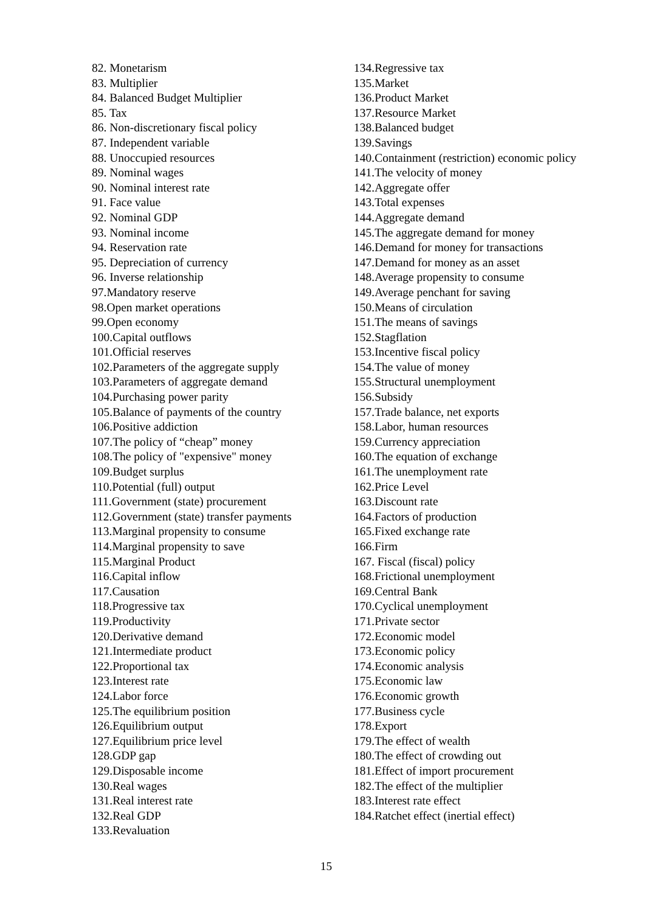82. Monetarism
83. Multiplier
84. Balanced Budget Multiplier
85. Tax
86. Non-discretionary fiscal policy
87. Independent variable
88. Unoccupied resources
89. Nominal wages
90. Nominal interest rate
91. Face value
92. Nominal GDP
93. Nominal income
94. Reservation rate
95. Depreciation of currency
96. Inverse relationship
97.Mandatory reserve
98.Open market operations
99.Open economy
100.Capital outflows
101.Official reserves
102.Parameters of the aggregate supply
103.Parameters of aggregate demand
104.Purchasing power parity
105.Balance of payments of the country
106.Positive addiction
107.The policy of “cheap” money
108.The policy of "expensive" money
109.Budget surplus
110.Potential (full) output
111.Government (state) procurement
112.Government (state) transfer payments
113.Marginal propensity to consume
114.Marginal propensity to save
115.Marginal Product
116.Capital inflow
117.Causation
118.Progressive tax
119.Productivity
120.Derivative demand
121.Intermediate product
122.Proportional tax
123.Interest rate
124.Labor force
125.The equilibrium position
126.Equilibrium output
127.Equilibrium price level
128.GDP gap
129.Disposable income
130.Real wages
131.Real interest rate
132.Real GDP
133.Revaluation
134.Regressive tax
135.Market
136.Product Market
137.Resource Market
138.Balanced budget
139.Savings
140.Containment (restriction) economic policy
141.The velocity of money
142.Aggregate offer
143.Total expenses
144.Aggregate demand
145.The aggregate demand for money
146.Demand for money for transactions
147.Demand for money as an asset
148.Average propensity to consume
149.Average penchant for saving
150.Means of circulation
151.The means of savings
152.Stagflation
153.Incentive fiscal policy
154.The value of money
155.Structural unemployment
156.Subsidy
157.Trade balance, net exports
158.Labor, human resources
159.Currency appreciation
160.The equation of exchange
161.The unemployment rate
162.Price Level
163.Discount rate
164.Factors of production
165.Fixed exchange rate
166.Firm
167. Fiscal (fiscal) policy
168.Frictional unemployment
169.Central Bank
170.Cyclical unemployment
171.Private sector
172.Economic model
173.Economic policy
174.Economic analysis
175.Economic law
176.Economic growth
177.Business cycle
178.Export
179.The effect of wealth
180.The effect of crowding out
181.Effect of import procurement
182.The effect of the multiplier
183.Interest rate effect
184.Ratchet effect (inertial effect)
15